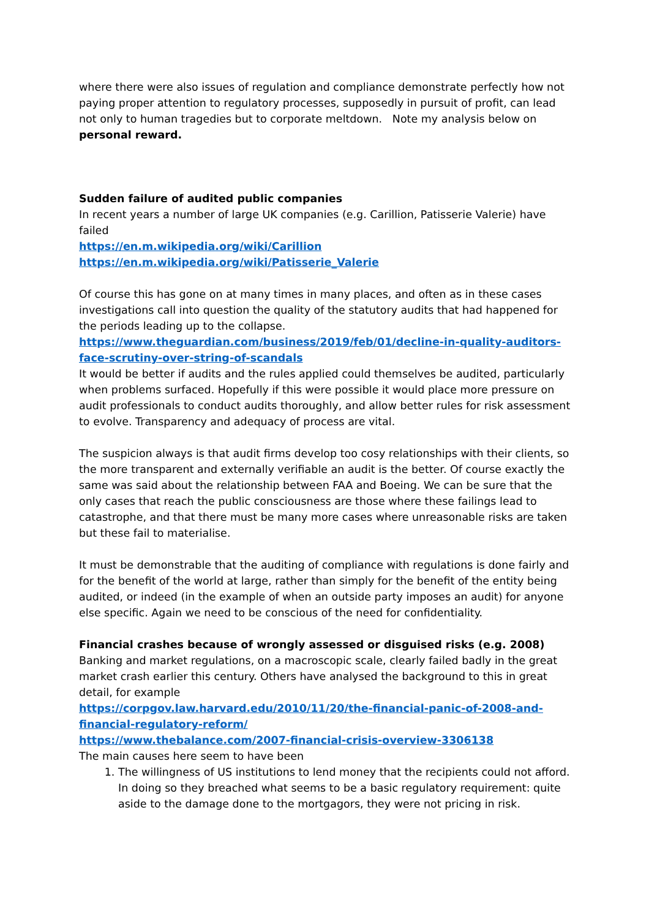where there were also issues of regulation and compliance demonstrate perfectly how not paying proper attention to regulatory processes, supposedly in pursuit of profit, can lead not only to human tragedies but to corporate meltdown. Note my analysis below on personal reward.
Sudden failure of audited public companies
In recent years a number of large UK companies (e.g. Carillion, Patisserie Valerie) have failed
https://en.m.wikipedia.org/wiki/Carillion
https://en.m.wikipedia.org/wiki/Patisserie_Valerie
Of course this has gone on at many times in many places, and often as in these cases investigations call into question the quality of the statutory audits that had happened for the periods leading up to the collapse.
https://www.theguardian.com/business/2019/feb/01/decline-in-quality-auditors-face-scrutiny-over-string-of-scandals
It would be better if audits and the rules applied could themselves be audited, particularly when problems surfaced. Hopefully if this were possible it would place more pressure on audit professionals to conduct audits thoroughly, and allow better rules for risk assessment to evolve. Transparency and adequacy of process are vital.
The suspicion always is that audit firms develop too cosy relationships with their clients, so the more transparent and externally verifiable an audit is the better. Of course exactly the same was said about the relationship between FAA and Boeing. We can be sure that the only cases that reach the public consciousness are those where these failings lead to catastrophe, and that there must be many more cases where unreasonable risks are taken but these fail to materialise.
It must be demonstrable that the auditing of compliance with regulations is done fairly and for the benefit of the world at large, rather than simply for the benefit of the entity being audited, or indeed (in the example of when an outside party imposes an audit) for anyone else specific. Again we need to be conscious of the need for confidentiality.
Financial crashes because of wrongly assessed or disguised risks (e.g. 2008)
Banking and market regulations, on a macroscopic scale, clearly failed badly in the great market crash earlier this century. Others have analysed the background to this in great detail, for example
https://corpgov.law.harvard.edu/2010/11/20/the-financial-panic-of-2008-and-financial-regulatory-reform/
https://www.thebalance.com/2007-financial-crisis-overview-3306138
The main causes here seem to have been
1. The willingness of US institutions to lend money that the recipients could not afford. In doing so they breached what seems to be a basic regulatory requirement: quite aside to the damage done to the mortgagors, they were not pricing in risk.